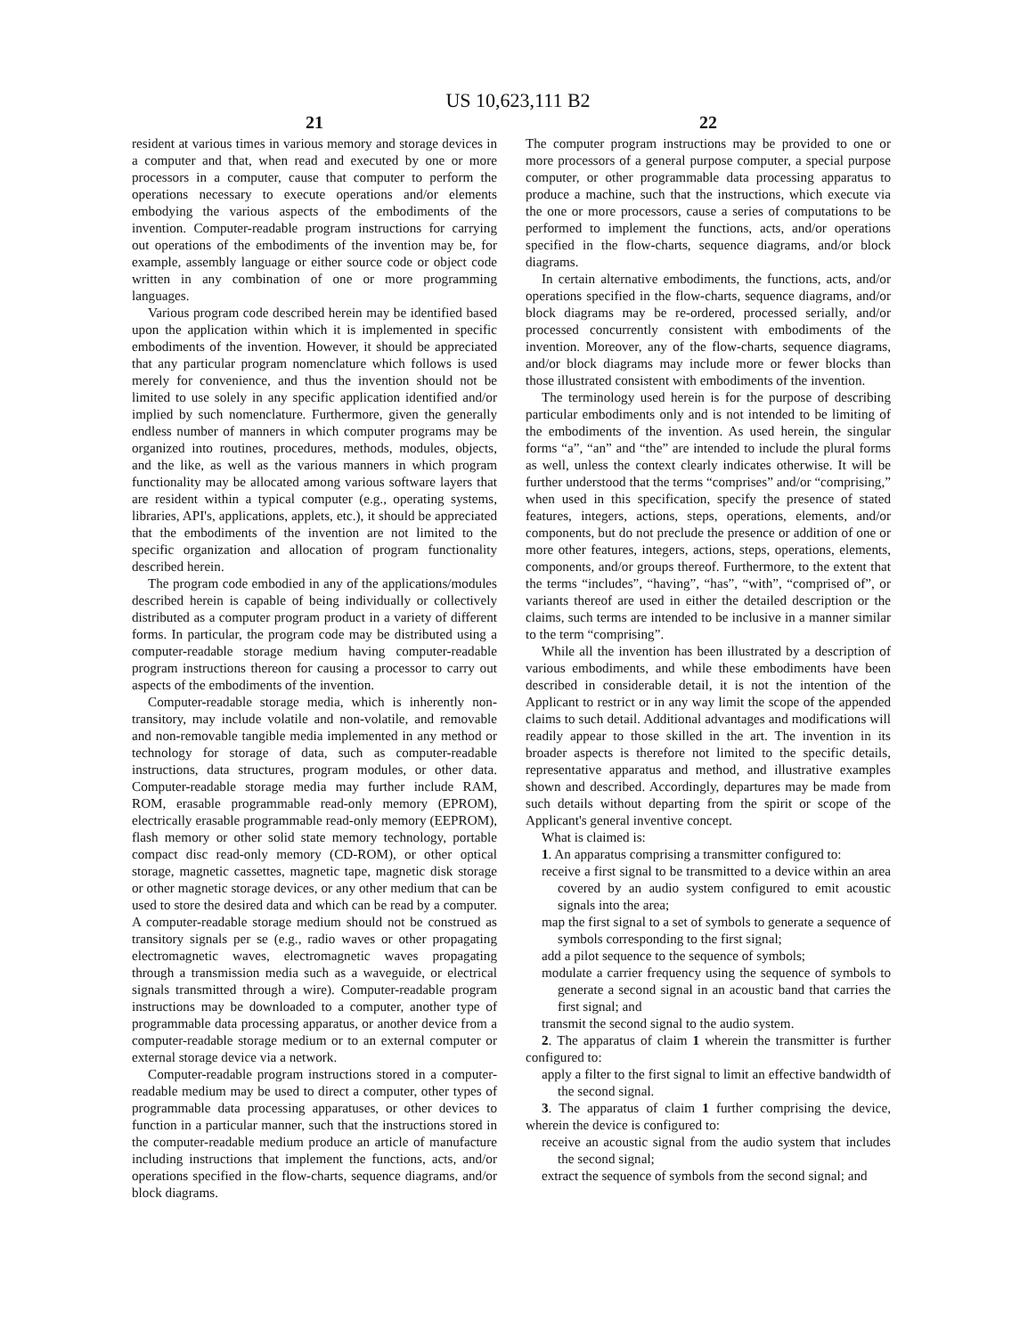US 10,623,111 B2
21
resident at various times in various memory and storage devices in a computer and that, when read and executed by one or more processors in a computer, cause that computer to perform the operations necessary to execute operations and/or elements embodying the various aspects of the embodiments of the invention. Computer-readable program instructions for carrying out operations of the embodiments of the invention may be, for example, assembly language or either source code or object code written in any combination of one or more programming languages.
Various program code described herein may be identified based upon the application within which it is implemented in specific embodiments of the invention. However, it should be appreciated that any particular program nomenclature which follows is used merely for convenience, and thus the invention should not be limited to use solely in any specific application identified and/or implied by such nomenclature. Furthermore, given the generally endless number of manners in which computer programs may be organized into routines, procedures, methods, modules, objects, and the like, as well as the various manners in which program functionality may be allocated among various software layers that are resident within a typical computer (e.g., operating systems, libraries, API's, applications, applets, etc.), it should be appreciated that the embodiments of the invention are not limited to the specific organization and allocation of program functionality described herein.
The program code embodied in any of the applications/modules described herein is capable of being individually or collectively distributed as a computer program product in a variety of different forms. In particular, the program code may be distributed using a computer-readable storage medium having computer-readable program instructions thereon for causing a processor to carry out aspects of the embodiments of the invention.
Computer-readable storage media, which is inherently non-transitory, may include volatile and non-volatile, and removable and non-removable tangible media implemented in any method or technology for storage of data, such as computer-readable instructions, data structures, program modules, or other data. Computer-readable storage media may further include RAM, ROM, erasable programmable read-only memory (EPROM), electrically erasable programmable read-only memory (EEPROM), flash memory or other solid state memory technology, portable compact disc read-only memory (CD-ROM), or other optical storage, magnetic cassettes, magnetic tape, magnetic disk storage or other magnetic storage devices, or any other medium that can be used to store the desired data and which can be read by a computer. A computer-readable storage medium should not be construed as transitory signals per se (e.g., radio waves or other propagating electromagnetic waves, electromagnetic waves propagating through a transmission media such as a waveguide, or electrical signals transmitted through a wire). Computer-readable program instructions may be downloaded to a computer, another type of programmable data processing apparatus, or another device from a computer-readable storage medium or to an external computer or external storage device via a network.
Computer-readable program instructions stored in a computer-readable medium may be used to direct a computer, other types of programmable data processing apparatuses, or other devices to function in a particular manner, such that the instructions stored in the computer-readable medium produce an article of manufacture including instructions that implement the functions, acts, and/or operations specified in the flow-charts, sequence diagrams, and/or block diagrams.
22
The computer program instructions may be provided to one or more processors of a general purpose computer, a special purpose computer, or other programmable data processing apparatus to produce a machine, such that the instructions, which execute via the one or more processors, cause a series of computations to be performed to implement the functions, acts, and/or operations specified in the flow-charts, sequence diagrams, and/or block diagrams.
In certain alternative embodiments, the functions, acts, and/or operations specified in the flow-charts, sequence diagrams, and/or block diagrams may be re-ordered, processed serially, and/or processed concurrently consistent with embodiments of the invention. Moreover, any of the flow-charts, sequence diagrams, and/or block diagrams may include more or fewer blocks than those illustrated consistent with embodiments of the invention.
The terminology used herein is for the purpose of describing particular embodiments only and is not intended to be limiting of the embodiments of the invention. As used herein, the singular forms “a”, “an” and “the” are intended to include the plural forms as well, unless the context clearly indicates otherwise. It will be further understood that the terms “comprises” and/or “comprising,” when used in this specification, specify the presence of stated features, integers, actions, steps, operations, elements, and/or components, but do not preclude the presence or addition of one or more other features, integers, actions, steps, operations, elements, components, and/or groups thereof. Furthermore, to the extent that the terms “includes”, “having”, “has”, “with”, “comprised of”, or variants thereof are used in either the detailed description or the claims, such terms are intended to be inclusive in a manner similar to the term “comprising”.
While all the invention has been illustrated by a description of various embodiments, and while these embodiments have been described in considerable detail, it is not the intention of the Applicant to restrict or in any way limit the scope of the appended claims to such detail. Additional advantages and modifications will readily appear to those skilled in the art. The invention in its broader aspects is therefore not limited to the specific details, representative apparatus and method, and illustrative examples shown and described. Accordingly, departures may be made from such details without departing from the spirit or scope of the Applicant's general inventive concept.
What is claimed is:
1. An apparatus comprising a transmitter configured to:
receive a first signal to be transmitted to a device within an area covered by an audio system configured to emit acoustic signals into the area;
map the first signal to a set of symbols to generate a sequence of symbols corresponding to the first signal;
add a pilot sequence to the sequence of symbols;
modulate a carrier frequency using the sequence of symbols to generate a second signal in an acoustic band that carries the first signal; and
transmit the second signal to the audio system.
2. The apparatus of claim 1 wherein the transmitter is further configured to:
apply a filter to the first signal to limit an effective bandwidth of the second signal.
3. The apparatus of claim 1 further comprising the device, wherein the device is configured to:
receive an acoustic signal from the audio system that includes the second signal;
extract the sequence of symbols from the second signal; and